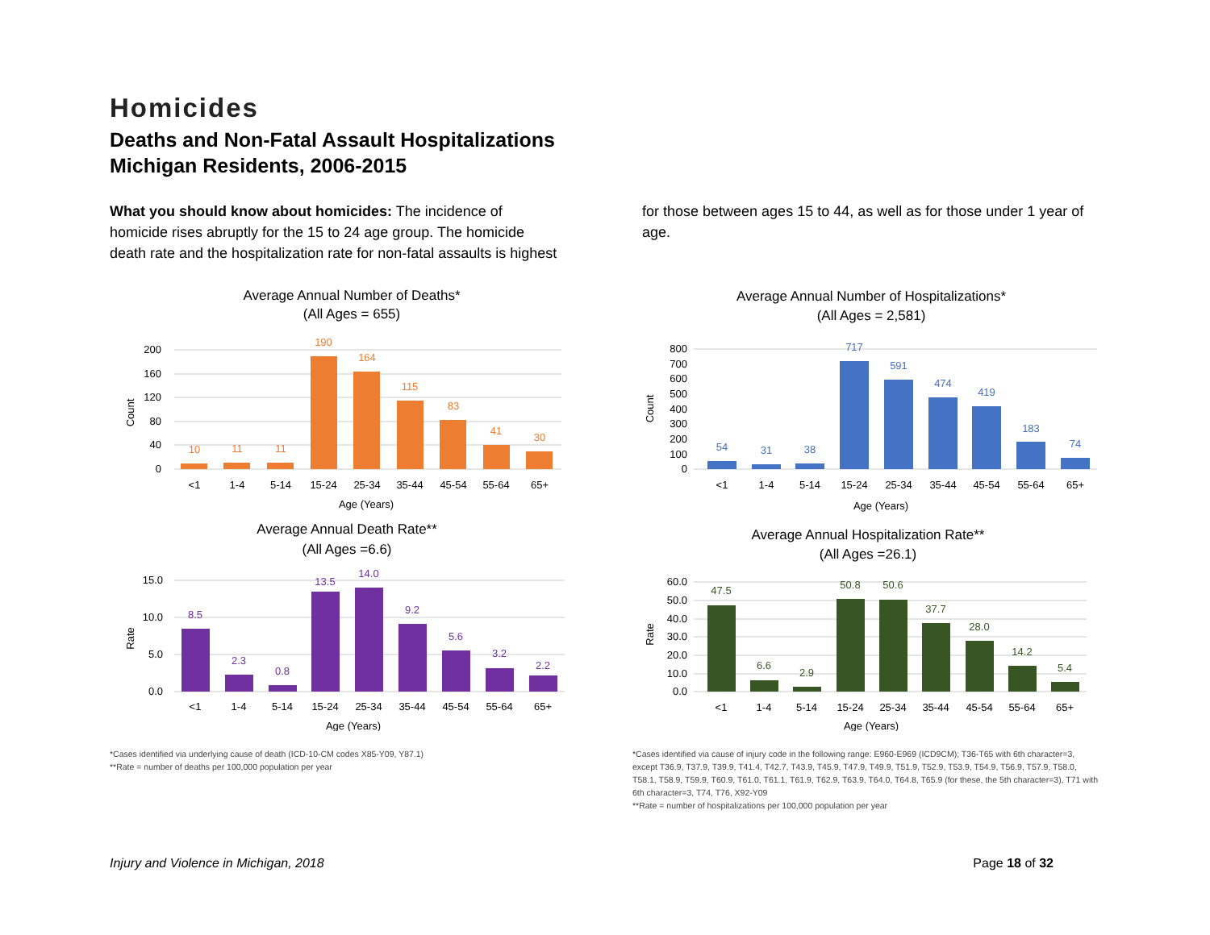Homicides
Deaths and Non-Fatal Assault Hospitalizations
Michigan Residents, 2006-2015
What you should know about homicides: The incidence of homicide rises abruptly for the 15 to 24 age group. The homicide death rate and the hospitalization rate for non-fatal assaults is highest for those between ages 15 to 44, as well as for those under 1 year of age.
Average Annual Number of Deaths*
(All Ages = 655)
200
160
120
80
40
0
Count
10
11
11
190
164
115
83
41
30
<1
1-4
5-14
15-24
25-34
35-44
45-54
55-64
65+
Age (Years)
Average Annual Number of Hospitalizations*
(All Ages = 2,581)
800
700
600
500
400
300
200
100
0
Count
54
31
38
717
591
474
419
183
74
<1
1-4
5-14
15-24
25-34
35-44
45-54
55-64
65+
Age (Years)
Average Annual Death Rate**
(All Ages =6.6)
15.0
10.0
5.0
0.0
Rate
8.5
2.3
0.8
13.5
14.0
9.2
5.6
3.2
2.2
<1
1-4
5-14
15-24
25-34
35-44
45-54
55-64
65+
Age (Years)
Average Annual Hospitalization Rate**
(All Ages =26.1)
60.0
50.0
40.0
30.0
20.0
10.0
0.0
Rate
47.5
6.6
2.9
50.8
50.6
37.7
28.0
14.2
5.4
<1
1-4
5-14
15-24
25-34
35-44
45-54
55-64
65+
Age (Years)
*Cases identified via underlying cause of death (ICD-10-CM codes X85-Y09, Y87.1)
**Rate = number of deaths per 100,000 population per year
*Cases identified via cause of injury code in the following range: E960-E969 (ICD9CM); T36-T65 with 6th character=3, except T36.9, T37.9, T39.9, T41.4, T42.7, T43.9, T45.9, T47.9, T49.9, T51.9, T52.9, T53.9, T54.9, T56.9, T57.9, T58.0, T58.1, T58.9, T59.9, T60.9, T61.0, T61.1, T61.9, T62.9, T63.9, T64.0, T64.8, T65.9 (for these, the 5th character=3), T71 with 6th character=3, T74, T76, X92-Y09
**Rate = number of hospitalizations per 100,000 population per year
Injury and Violence in Michigan, 2018 Page 18 of 32